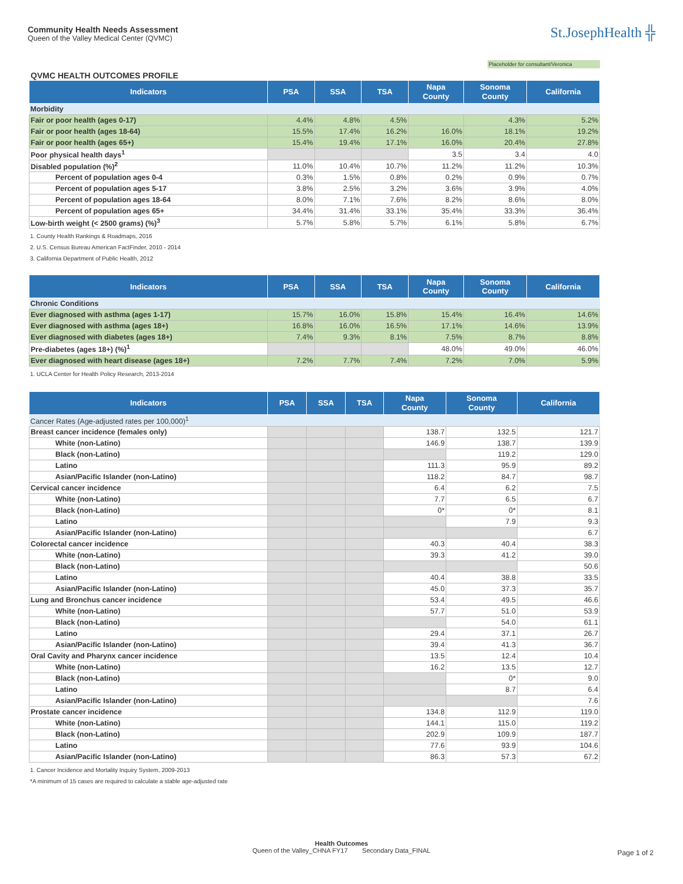Community Health Needs Assessment
Queen of the Valley Medical Center (QVMC)
St.JosephHealth ╬
Placeholder for consultant/Veronica
QVMC HEALTH OUTCOMES PROFILE
| Indicators | PSA | SSA | TSA | Napa County | Sonoma County | California |
| --- | --- | --- | --- | --- | --- | --- |
| Morbidity | | | | | | |
| Fair or poor health (ages 0-17) | 4.4% | 4.8% | 4.5% | | 4.3% | 5.2% |
| Fair or poor health (ages 18-64) | 15.5% | 17.4% | 16.2% | 16.0% | 18.1% | 19.2% |
| Fair or poor health (ages 65+) | 15.4% | 19.4% | 17.1% | 16.0% | 20.4% | 27.8% |
| Poor physical health days<sup>1</sup> | | | | 3.5 | 3.4 | 4.0 |
| Disabled population (%)<sup>2</sup> | 11.0% | 10.4% | 10.7% | 11.2% | 11.2% | 10.3% |
| Percent of population ages 0-4 | 0.3% | 1.5% | 0.8% | 0.2% | 0.9% | 0.7% |
| Percent of population ages 5-17 | 3.8% | 2.5% | 3.2% | 3.6% | 3.9% | 4.0% |
| Percent of population ages 18-64 | 8.0% | 7.1% | 7.6% | 8.2% | 8.6% | 8.0% |
| Percent of population ages 65+ | 34.4% | 31.4% | 33.1% | 35.4% | 33.3% | 36.4% |
| Low-birth weight (< 2500 grams) (%)<sup>3</sup> | 5.7% | 5.8% | 5.7% | 6.1% | 5.8% | 6.7% |
1. County Health Rankings & Roadmaps, 2016
2. U.S. Census Bureau American FactFinder, 2010 - 2014
3. California Department of Public Health, 2012
| Indicators | PSA | SSA | TSA | Napa County | Sonoma County | California |
| --- | --- | --- | --- | --- | --- | --- |
| Chronic Conditions | | | | | | |
| Ever diagnosed with asthma (ages 1-17) | 15.7% | 16.0% | 15.8% | 15.4% | 16.4% | 14.6% |
| Ever diagnosed with asthma (ages 18+) | 16.8% | 16.0% | 16.5% | 17.1% | 14.6% | 13.9% |
| Ever diagnosed with diabetes (ages 18+) | 7.4% | 9.3% | 8.1% | 7.5% | 8.7% | 8.8% |
| Pre-diabetes (ages 18+) (%)<sup>1</sup> | | | | 48.0% | 49.0% | 46.0% |
| Ever diagnosed with heart disease (ages 18+) | 7.2% | 7.7% | 7.4% | 7.2% | 7.0% | 5.9% |
1. UCLA Center for Health Policy Research, 2013-2014
| Indicators | PSA | SSA | TSA | Napa County | Sonoma County | California |
| --- | --- | --- | --- | --- | --- | --- |
| Cancer Rates (Age-adjusted rates per 100,000)<sup>1</sup> | | | | | | |
| Breast cancer incidence (females only) | | | | 138.7 | 132.5 | 121.7 |
| White (non-Latino) | | | | 146.9 | 138.7 | 139.9 |
| Black (non-Latino) | | | | | 119.2 | 129.0 |
| Latino | | | | 111.3 | 95.9 | 89.2 |
| Asian/Pacific Islander (non-Latino) | | | | 118.2 | 84.7 | 98.7 |
| Cervical cancer incidence | | | | 6.4 | 6.2 | 7.5 |
| White (non-Latino) | | | | 7.7 | 6.5 | 6.7 |
| Black (non-Latino) | | | | 0* | 0* | 8.1 |
| Latino | | | | | 7.9 | 9.3 |
| Asian/Pacific Islander (non-Latino) | | | | | | 6.7 |
| Colorectal cancer incidence | | | | 40.3 | 40.4 | 38.3 |
| White (non-Latino) | | | | 39.3 | 41.2 | 39.0 |
| Black (non-Latino) | | | | | | 50.6 |
| Latino | | | | 40.4 | 38.8 | 33.5 |
| Asian/Pacific Islander (non-Latino) | | | | 45.0 | 37.3 | 35.7 |
| Lung and Bronchus cancer incidence | | | | 53.4 | 49.5 | 46.6 |
| White (non-Latino) | | | | 57.7 | 51.0 | 53.9 |
| Black (non-Latino) | | | | | 54.0 | 61.1 |
| Latino | | | | 29.4 | 37.1 | 26.7 |
| Asian/Pacific Islander (non-Latino) | | | | 39.4 | 41.3 | 36.7 |
| Oral Cavity and Pharynx cancer incidence | | | | 13.5 | 12.4 | 10.4 |
| White (non-Latino) | | | | 16.2 | 13.5 | 12.7 |
| Black (non-Latino) | | | | | 0* | 9.0 |
| Latino | | | | | 8.7 | 6.4 |
| Asian/Pacific Islander (non-Latino) | | | | | | 7.6 |
| Prostate cancer incidence | | | | 134.8 | 112.9 | 119.0 |
| White (non-Latino) | | | | 144.1 | 115.0 | 119.2 |
| Black (non-Latino) | | | | 202.9 | 109.9 | 187.7 |
| Latino | | | | 77.6 | 93.9 | 104.6 |
| Asian/Pacific Islander (non-Latino) | | | | 86.3 | 57.3 | 67.2 |
1. Cancer Incidence and Mortality Inquiry System, 2009-2013
*A minimum of 15 cases are required to calculate a stable age-adjusted rate
Health Outcomes
Queen of the Valley_CHNA FY17 Secondary Data_FINAL
Page 1 of 2